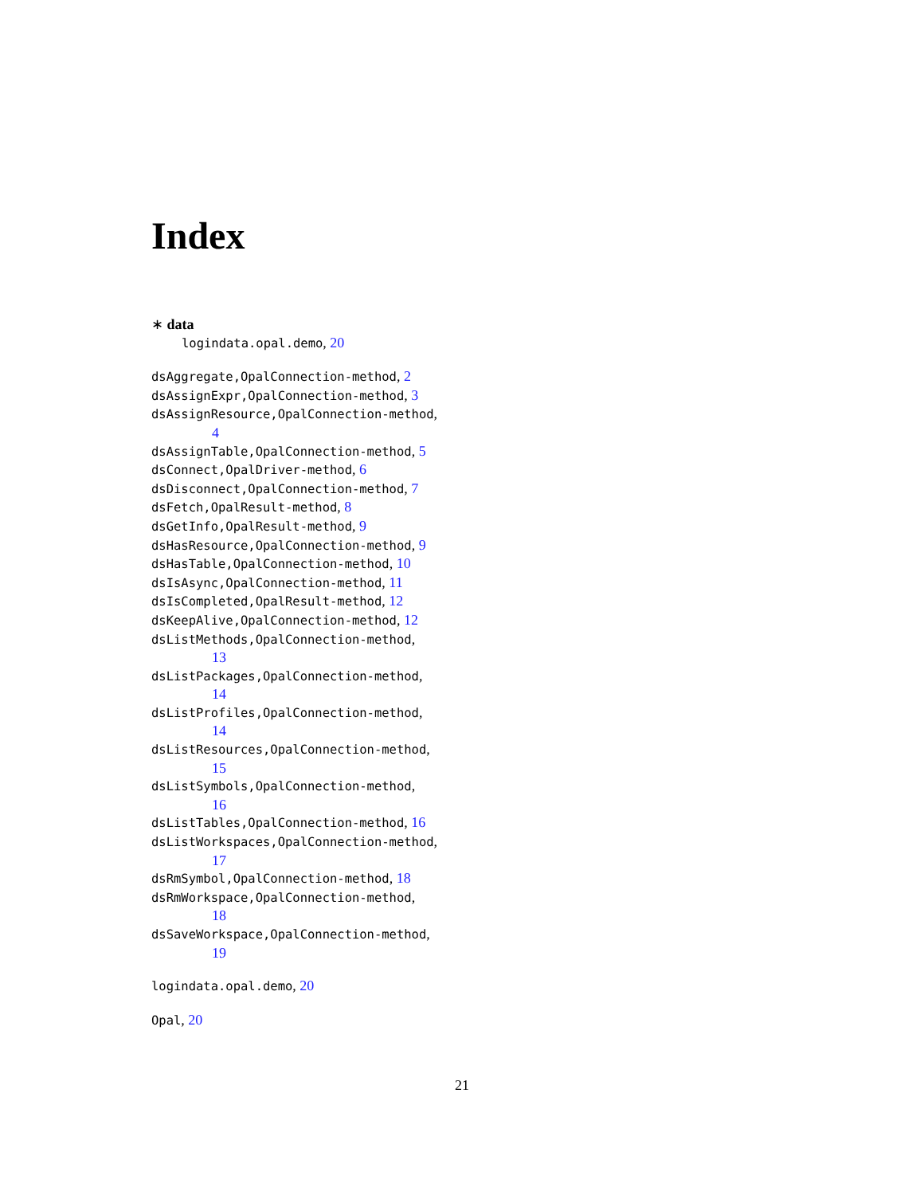Index
∗ data
logindata.opal.demo, 20
dsAggregate,OpalConnection-method, 2
dsAssignExpr,OpalConnection-method, 3
dsAssignResource,OpalConnection-method,
4
dsAssignTable,OpalConnection-method, 5
dsConnect,OpalDriver-method, 6
dsDisconnect,OpalConnection-method, 7
dsFetch,OpalResult-method, 8
dsGetInfo,OpalResult-method, 9
dsHasResource,OpalConnection-method, 9
dsHasTable,OpalConnection-method, 10
dsIsAsync,OpalConnection-method, 11
dsIsCompleted,OpalResult-method, 12
dsKeepAlive,OpalConnection-method, 12
dsListMethods,OpalConnection-method,
13
dsListPackages,OpalConnection-method,
14
dsListProfiles,OpalConnection-method,
14
dsListResources,OpalConnection-method,
15
dsListSymbols,OpalConnection-method,
16
dsListTables,OpalConnection-method, 16
dsListWorkspaces,OpalConnection-method,
17
dsRmSymbol,OpalConnection-method, 18
dsRmWorkspace,OpalConnection-method,
18
dsSaveWorkspace,OpalConnection-method,
19
logindata.opal.demo, 20
Opal, 20
21